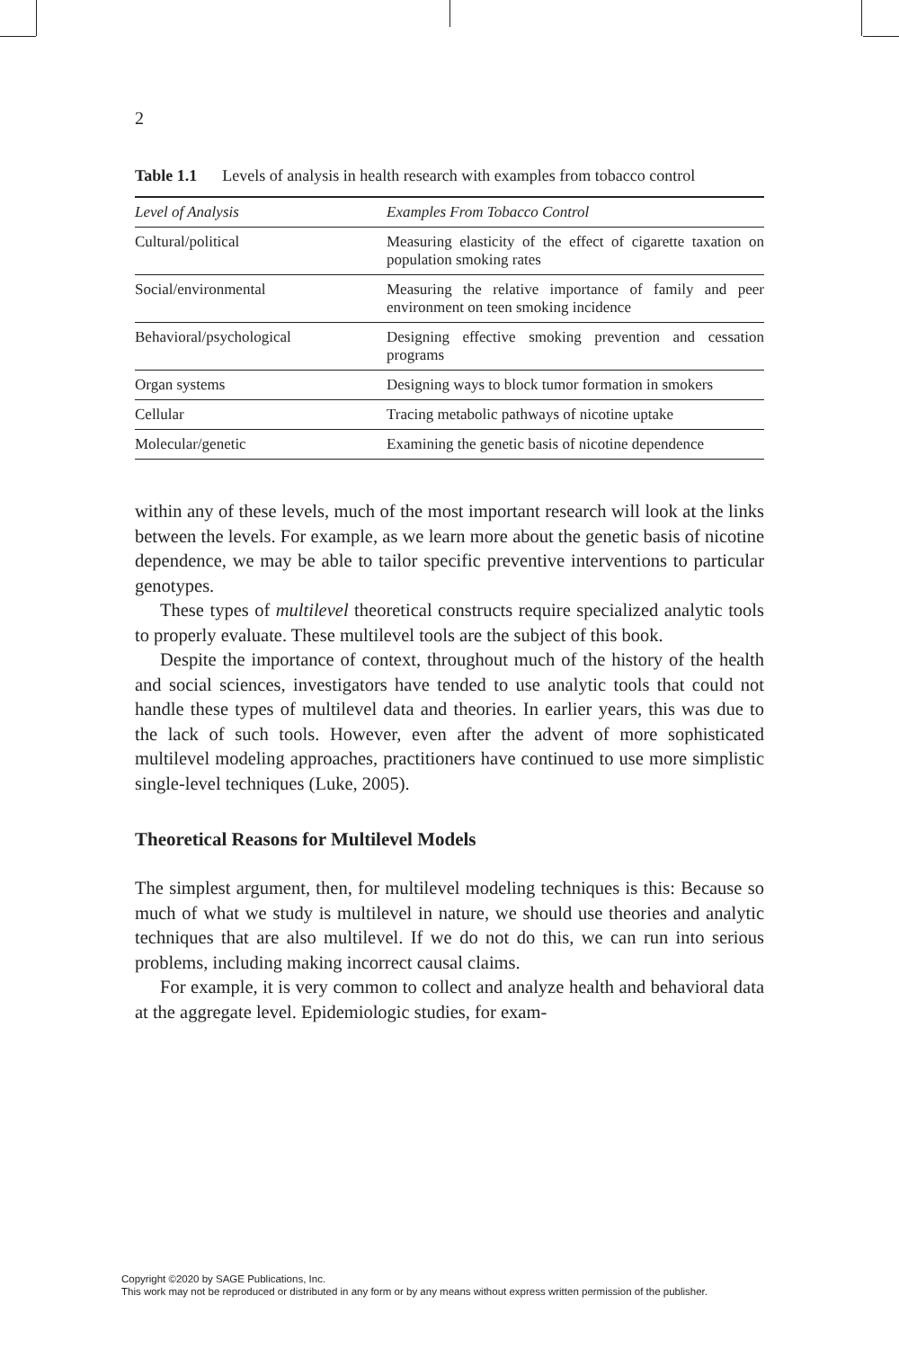2
Table 1.1 Levels of analysis in health research with examples from tobacco control
| Level of Analysis | Examples From Tobacco Control |
| --- | --- |
| Cultural/political | Measuring elasticity of the effect of cigarette taxation on population smoking rates |
| Social/environmental | Measuring the relative importance of family and peer environment on teen smoking incidence |
| Behavioral/psychological | Designing effective smoking prevention and cessation programs |
| Organ systems | Designing ways to block tumor formation in smokers |
| Cellular | Tracing metabolic pathways of nicotine uptake |
| Molecular/genetic | Examining the genetic basis of nicotine dependence |
within any of these levels, much of the most important research will look at the links between the levels. For example, as we learn more about the genetic basis of nicotine dependence, we may be able to tailor specific preventive interventions to particular genotypes.
These types of multilevel theoretical constructs require specialized analytic tools to properly evaluate. These multilevel tools are the subject of this book.
Despite the importance of context, throughout much of the history of the health and social sciences, investigators have tended to use analytic tools that could not handle these types of multilevel data and theories. In earlier years, this was due to the lack of such tools. However, even after the advent of more sophisticated multilevel modeling approaches, practitioners have continued to use more simplistic single-level techniques (Luke, 2005).
Theoretical Reasons for Multilevel Models
The simplest argument, then, for multilevel modeling techniques is this: Because so much of what we study is multilevel in nature, we should use theories and analytic techniques that are also multilevel. If we do not do this, we can run into serious problems, including making incorrect causal claims.
For example, it is very common to collect and analyze health and behavioral data at the aggregate level. Epidemiologic studies, for exam-
Copyright ©2020 by SAGE Publications, Inc.
This work may not be reproduced or distributed in any form or by any means without express written permission of the publisher.